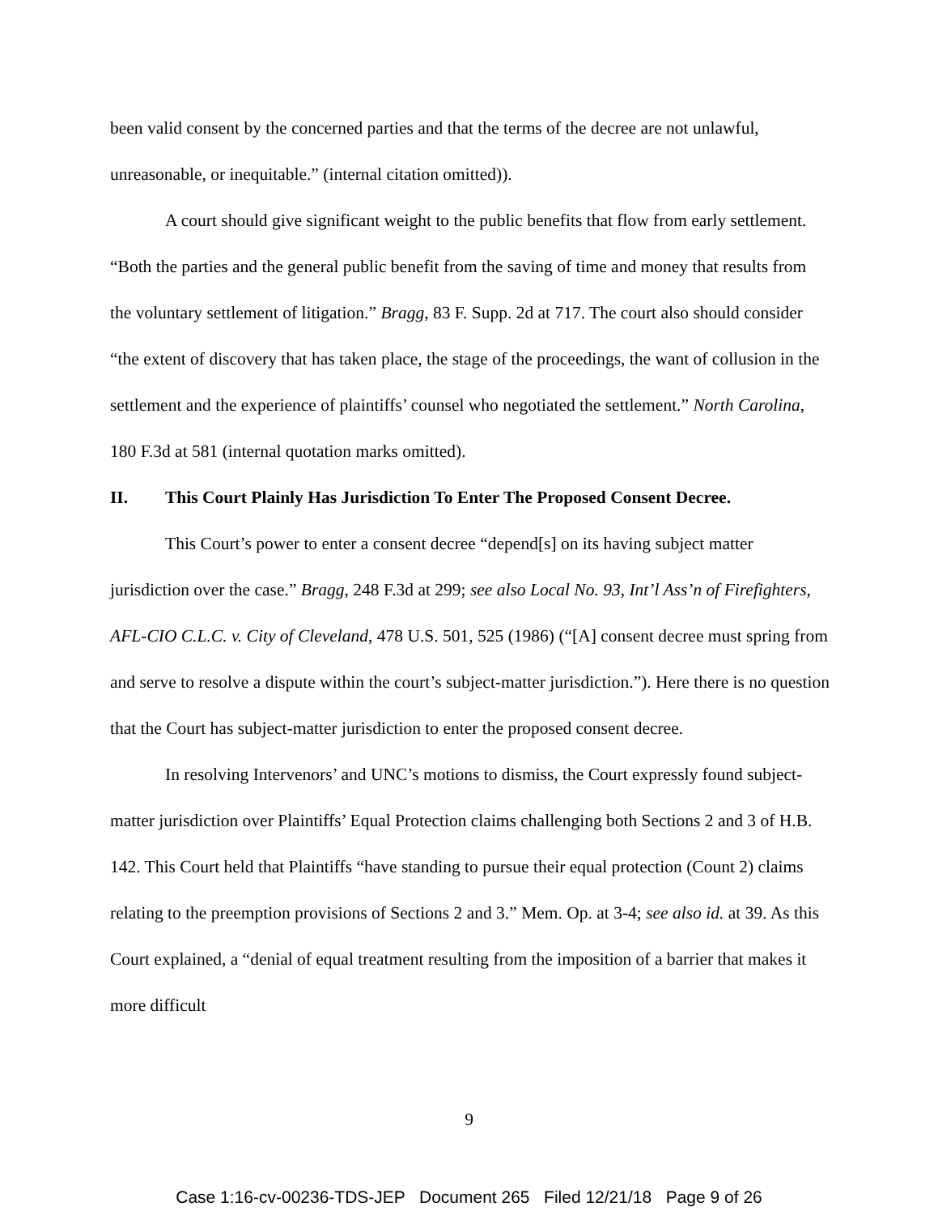been valid consent by the concerned parties and that the terms of the decree are not unlawful, unreasonable, or inequitable.” (internal citation omitted)).
A court should give significant weight to the public benefits that flow from early settlement. “Both the parties and the general public benefit from the saving of time and money that results from the voluntary settlement of litigation.” Bragg, 83 F. Supp. 2d at 717. The court also should consider “the extent of discovery that has taken place, the stage of the proceedings, the want of collusion in the settlement and the experience of plaintiffs’ counsel who negotiated the settlement.” North Carolina, 180 F.3d at 581 (internal quotation marks omitted).
II. This Court Plainly Has Jurisdiction To Enter The Proposed Consent Decree.
This Court’s power to enter a consent decree “depend[s] on its having subject matter jurisdiction over the case.” Bragg, 248 F.3d at 299; see also Local No. 93, Int’l Ass’n of Firefighters, AFL-CIO C.L.C. v. City of Cleveland, 478 U.S. 501, 525 (1986) (“[A] consent decree must spring from and serve to resolve a dispute within the court’s subject-matter jurisdiction.”). Here there is no question that the Court has subject-matter jurisdiction to enter the proposed consent decree.
In resolving Intervenors’ and UNC’s motions to dismiss, the Court expressly found subject-matter jurisdiction over Plaintiffs’ Equal Protection claims challenging both Sections 2 and 3 of H.B. 142. This Court held that Plaintiffs “have standing to pursue their equal protection (Count 2) claims relating to the preemption provisions of Sections 2 and 3.” Mem. Op. at 3-4; see also id. at 39. As this Court explained, a “denial of equal treatment resulting from the imposition of a barrier that makes it more difficult
9
Case 1:16-cv-00236-TDS-JEP Document 265 Filed 12/21/18 Page 9 of 26